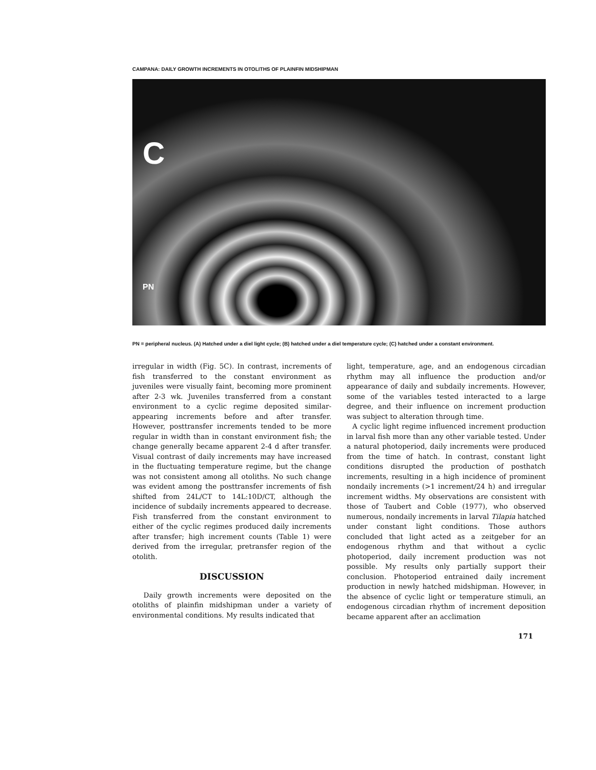CAMPANA: DAILY GROWTH INCREMENTS IN OTOLITHS OF PLAINFIN MIDSHIPMAN
C
PN
PN = peripheral nucleus. (A) Hatched under a diel light cycle; (B) hatched under a diel temperature cycle; (C) hatched under a constant environment.
irregular in width (Fig. 5C). In contrast, increments of fish transferred to the constant environment as juveniles were visually faint, becoming more prominent after 2-3 wk. Juveniles transferred from a constant environment to a cyclic regime deposited similar-appearing increments before and after transfer. However, posttransfer increments tended to be more regular in width than in constant environment fish; the change generally became apparent 2-4 d after transfer. Visual contrast of daily increments may have increased in the fluctuating temperature regime, but the change was not consistent among all otoliths. No such change was evident among the posttransfer increments of fish shifted from 24L/CT to 14L:10D/CT, although the incidence of subdaily increments appeared to decrease. Fish transferred from the constant environment to either of the cyclic regimes produced daily increments after transfer; high increment counts (Table 1) were derived from the irregular, pretransfer region of the otolith.
DISCUSSION
Daily growth increments were deposited on the otoliths of plainfin midshipman under a variety of environmental conditions. My results indicated that
light, temperature, age, and an endogenous circadian rhythm may all influence the production and/or appearance of daily and subdaily increments. However, some of the variables tested interacted to a large degree, and their influence on increment production was subject to alteration through time.
A cyclic light regime influenced increment production in larval fish more than any other variable tested. Under a natural photoperiod, daily increments were produced from the time of hatch. In contrast, constant light conditions disrupted the production of posthatch increments, resulting in a high incidence of prominent nondaily increments (>1 increment/24 h) and irregular increment widths. My observations are consistent with those of Taubert and Coble (1977), who observed numerous, nondaily increments in larval Tilapia hatched under constant light conditions. Those authors concluded that light acted as a zeitgeber for an endogenous rhythm and that without a cyclic photoperiod, daily increment production was not possible. My results only partially support their conclusion. Photoperiod entrained daily increment production in newly hatched midshipman. However, in the absence of cyclic light or temperature stimuli, an endogenous circadian rhythm of increment deposition became apparent after an acclimation
171